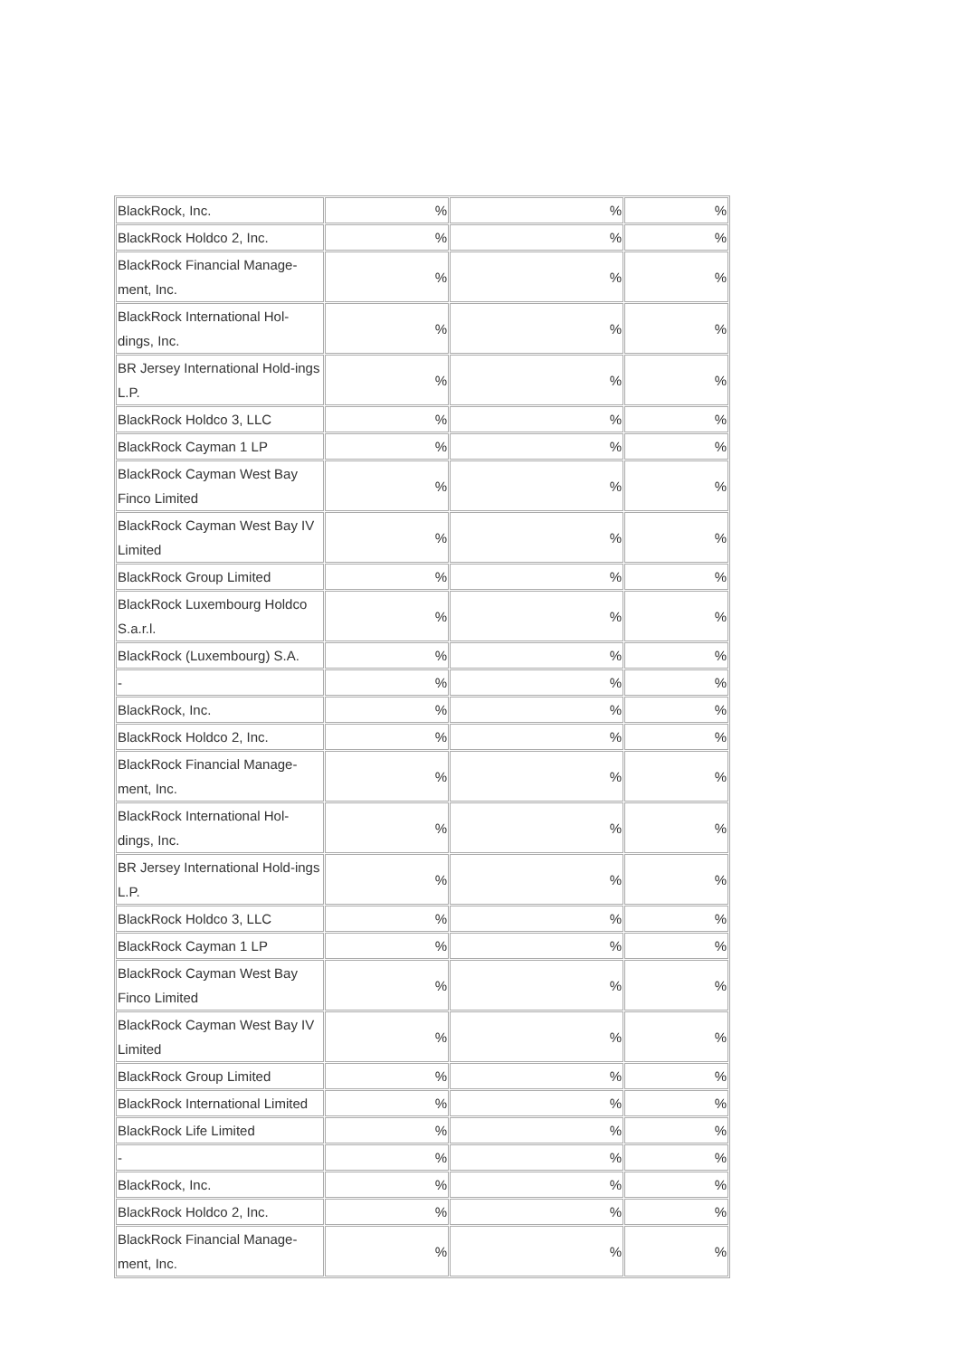| BlackRock, Inc. | % | % | % |
| BlackRock Holdco 2, Inc. | % | % | % |
| BlackRock Financial Manage-ment, Inc. | % | % | % |
| BlackRock International Hol-dings, Inc. | % | % | % |
| BR Jersey International Hold-ings L.P. | % | % | % |
| BlackRock Holdco 3, LLC | % | % | % |
| BlackRock Cayman 1 LP | % | % | % |
| BlackRock Cayman West Bay Finco Limited | % | % | % |
| BlackRock Cayman West Bay IV Limited | % | % | % |
| BlackRock Group Limited | % | % | % |
| BlackRock Luxembourg Holdco S.a.r.l. | % | % | % |
| BlackRock (Luxembourg) S.A. | % | % | % |
| - | % | % | % |
| BlackRock, Inc. | % | % | % |
| BlackRock Holdco 2, Inc. | % | % | % |
| BlackRock Financial Manage-ment, Inc. | % | % | % |
| BlackRock International Hol-dings, Inc. | % | % | % |
| BR Jersey International Hold-ings L.P. | % | % | % |
| BlackRock Holdco 3, LLC | % | % | % |
| BlackRock Cayman 1 LP | % | % | % |
| BlackRock Cayman West Bay Finco Limited | % | % | % |
| BlackRock Cayman West Bay IV Limited | % | % | % |
| BlackRock Group Limited | % | % | % |
| BlackRock International Limited | % | % | % |
| BlackRock Life Limited | % | % | % |
| - | % | % | % |
| BlackRock, Inc. | % | % | % |
| BlackRock Holdco 2, Inc. | % | % | % |
| BlackRock Financial Manage-ment, Inc. | % | % | % |